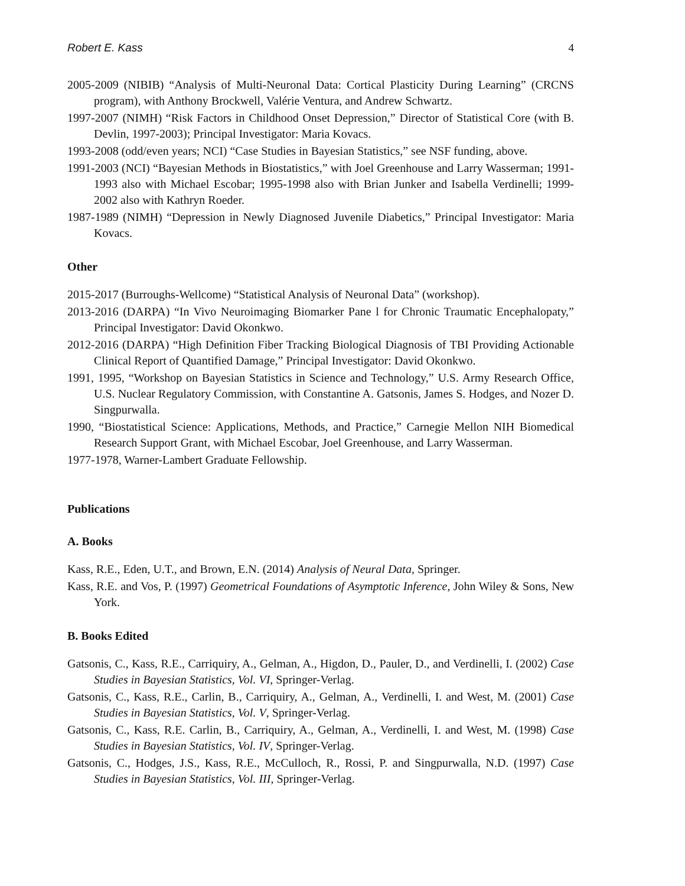Robert E. Kass 4
2005-2009 (NIBIB) “Analysis of Multi-Neuronal Data: Cortical Plasticity During Learning” (CRCNS program), with Anthony Brockwell, Valérie Ventura, and Andrew Schwartz.
1997-2007 (NIMH) “Risk Factors in Childhood Onset Depression,” Director of Statistical Core (with B. Devlin, 1997-2003); Principal Investigator: Maria Kovacs.
1993-2008 (odd/even years; NCI) “Case Studies in Bayesian Statistics,” see NSF funding, above.
1991-2003 (NCI) “Bayesian Methods in Biostatistics,” with Joel Greenhouse and Larry Wasserman; 1991-1993 also with Michael Escobar; 1995-1998 also with Brian Junker and Isabella Verdinelli; 1999-2002 also with Kathryn Roeder.
1987-1989 (NIMH) “Depression in Newly Diagnosed Juvenile Diabetics,” Principal Investigator: Maria Kovacs.
Other
2015-2017 (Burroughs-Wellcome) “Statistical Analysis of Neuronal Data” (workshop).
2013-2016 (DARPA) “In Vivo Neuroimaging Biomarker Pane l for Chronic Traumatic Encephalopaty,” Principal Investigator: David Okonkwo.
2012-2016 (DARPA) “High Definition Fiber Tracking Biological Diagnosis of TBI Providing Actionable Clinical Report of Quantified Damage,” Principal Investigator: David Okonkwo.
1991, 1995, “Workshop on Bayesian Statistics in Science and Technology,” U.S. Army Research Office, U.S. Nuclear Regulatory Commission, with Constantine A. Gatsonis, James S. Hodges, and Nozer D. Singpurwalla.
1990, “Biostatistical Science: Applications, Methods, and Practice,” Carnegie Mellon NIH Biomedical Research Support Grant, with Michael Escobar, Joel Greenhouse, and Larry Wasserman.
1977-1978, Warner-Lambert Graduate Fellowship.
Publications
A. Books
Kass, R.E., Eden, U.T., and Brown, E.N. (2014) Analysis of Neural Data, Springer.
Kass, R.E. and Vos, P. (1997) Geometrical Foundations of Asymptotic Inference, John Wiley & Sons, New York.
B. Books Edited
Gatsonis, C., Kass, R.E., Carriquiry, A., Gelman, A., Higdon, D., Pauler, D., and Verdinelli, I. (2002) Case Studies in Bayesian Statistics, Vol. VI, Springer-Verlag.
Gatsonis, C., Kass, R.E., Carlin, B., Carriquiry, A., Gelman, A., Verdinelli, I. and West, M. (2001) Case Studies in Bayesian Statistics, Vol. V, Springer-Verlag.
Gatsonis, C., Kass, R.E. Carlin, B., Carriquiry, A., Gelman, A., Verdinelli, I. and West, M. (1998) Case Studies in Bayesian Statistics, Vol. IV, Springer-Verlag.
Gatsonis, C., Hodges, J.S., Kass, R.E., McCulloch, R., Rossi, P. and Singpurwalla, N.D. (1997) Case Studies in Bayesian Statistics, Vol. III, Springer-Verlag.